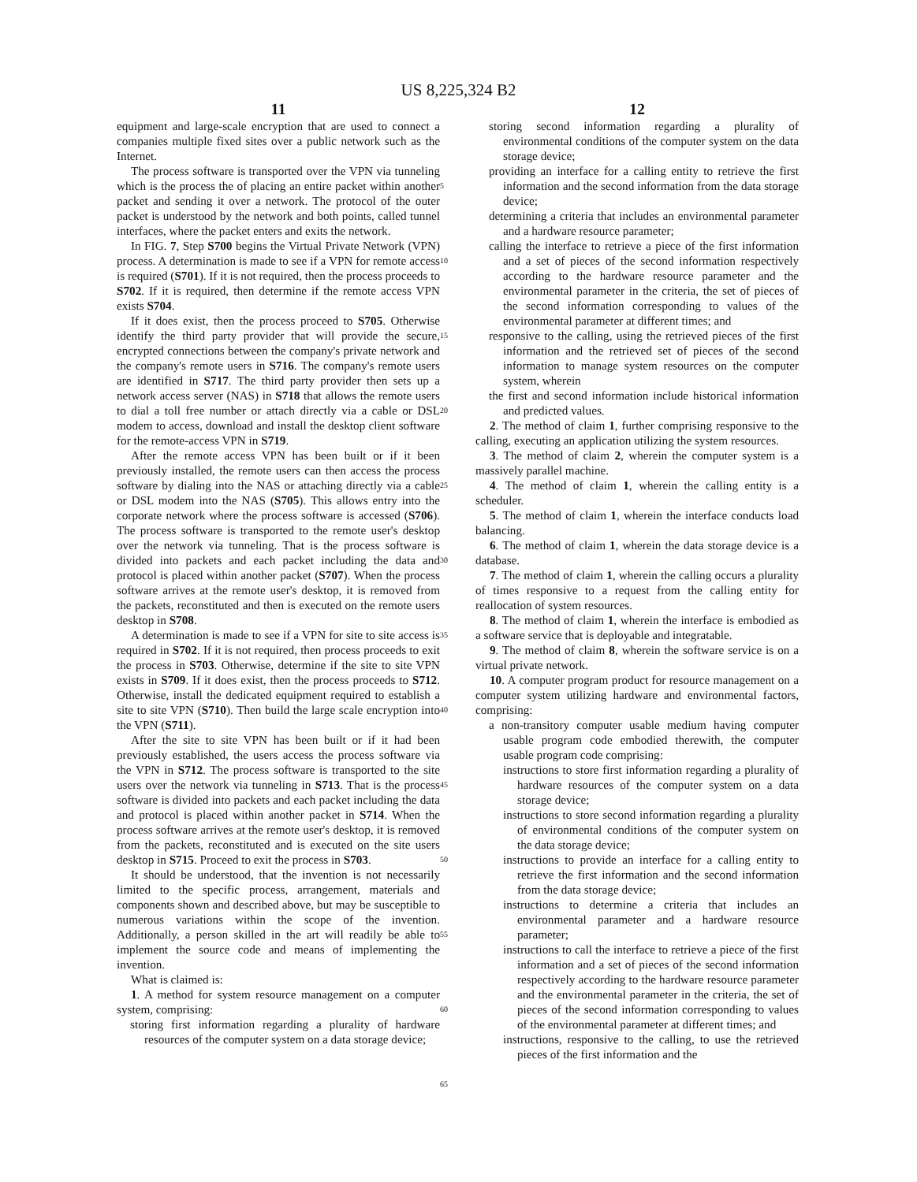US 8,225,324 B2
11 12
equipment and large-scale encryption that are used to connect a companies multiple fixed sites over a public network such as the Internet.
The process software is transported over the VPN via tunneling which is the process the of placing an entire packet within another packet and sending it over a network. The protocol of the outer packet is understood by the network and both points, called tunnel interfaces, where the packet enters and exits the network.
In FIG. 7, Step S700 begins the Virtual Private Network (VPN) process. A determination is made to see if a VPN for remote access is required (S701). If it is not required, then the process proceeds to S702. If it is required, then determine if the remote access VPN exists S704.
If it does exist, then the process proceed to S705. Otherwise identify the third party provider that will provide the secure, encrypted connections between the company's private network and the company's remote users in S716. The company's remote users are identified in S717. The third party provider then sets up a network access server (NAS) in S718 that allows the remote users to dial a toll free number or attach directly via a cable or DSL modem to access, download and install the desktop client software for the remote-access VPN in S719.
After the remote access VPN has been built or if it been previously installed, the remote users can then access the process software by dialing into the NAS or attaching directly via a cable or DSL modem into the NAS (S705). This allows entry into the corporate network where the process software is accessed (S706). The process software is transported to the remote user's desktop over the network via tunneling. That is the process software is divided into packets and each packet including the data and protocol is placed within another packet (S707). When the process software arrives at the remote user's desktop, it is removed from the packets, reconstituted and then is executed on the remote users desktop in S708.
A determination is made to see if a VPN for site to site access is required in S702. If it is not required, then process proceeds to exit the process in S703. Otherwise, determine if the site to site VPN exists in S709. If it does exist, then the process proceeds to S712. Otherwise, install the dedicated equipment required to establish a site to site VPN (S710). Then build the large scale encryption into the VPN (S711).
After the site to site VPN has been built or if it had been previously established, the users access the process software via the VPN in S712. The process software is transported to the site users over the network via tunneling in S713. That is the process software is divided into packets and each packet including the data and protocol is placed within another packet in S714. When the process software arrives at the remote user's desktop, it is removed from the packets, reconstituted and is executed on the site users desktop in S715. Proceed to exit the process in S703.
It should be understood, that the invention is not necessarily limited to the specific process, arrangement, materials and components shown and described above, but may be susceptible to numerous variations within the scope of the invention. Additionally, a person skilled in the art will readily be able to implement the source code and means of implementing the invention.
What is claimed is:
1. A method for system resource management on a computer system, comprising:
storing first information regarding a plurality of hardware resources of the computer system on a data storage device;
5
10
15
20
25
30
35
40
45
50
55
60
65
storing second information regarding a plurality of environmental conditions of the computer system on the data storage device;
providing an interface for a calling entity to retrieve the first information and the second information from the data storage device;
determining a criteria that includes an environmental parameter and a hardware resource parameter;
calling the interface to retrieve a piece of the first information and a set of pieces of the second information respectively according to the hardware resource parameter and the environmental parameter in the criteria, the set of pieces of the second information corresponding to values of the environmental parameter at different times; and
responsive to the calling, using the retrieved pieces of the first information and the retrieved set of pieces of the second information to manage system resources on the computer system, wherein
the first and second information include historical information and predicted values.
2. The method of claim 1, further comprising responsive to the calling, executing an application utilizing the system resources.
3. The method of claim 2, wherein the computer system is a massively parallel machine.
4. The method of claim 1, wherein the calling entity is a scheduler.
5. The method of claim 1, wherein the interface conducts load balancing.
6. The method of claim 1, wherein the data storage device is a database.
7. The method of claim 1, wherein the calling occurs a plurality of times responsive to a request from the calling entity for reallocation of system resources.
8. The method of claim 1, wherein the interface is embodied as a software service that is deployable and integratable.
9. The method of claim 8, wherein the software service is on a virtual private network.
10. A computer program product for resource management on a computer system utilizing hardware and environmental factors, comprising:
a non-transitory computer usable medium having computer usable program code embodied therewith, the computer usable program code comprising:
instructions to store first information regarding a plurality of hardware resources of the computer system on a data storage device;
instructions to store second information regarding a plurality of environmental conditions of the computer system on the data storage device;
instructions to provide an interface for a calling entity to retrieve the first information and the second information from the data storage device;
instructions to determine a criteria that includes an environmental parameter and a hardware resource parameter;
instructions to call the interface to retrieve a piece of the first information and a set of pieces of the second information respectively according to the hardware resource parameter and the environmental parameter in the criteria, the set of pieces of the second information corresponding to values of the environmental parameter at different times; and
instructions, responsive to the calling, to use the retrieved pieces of the first information and the